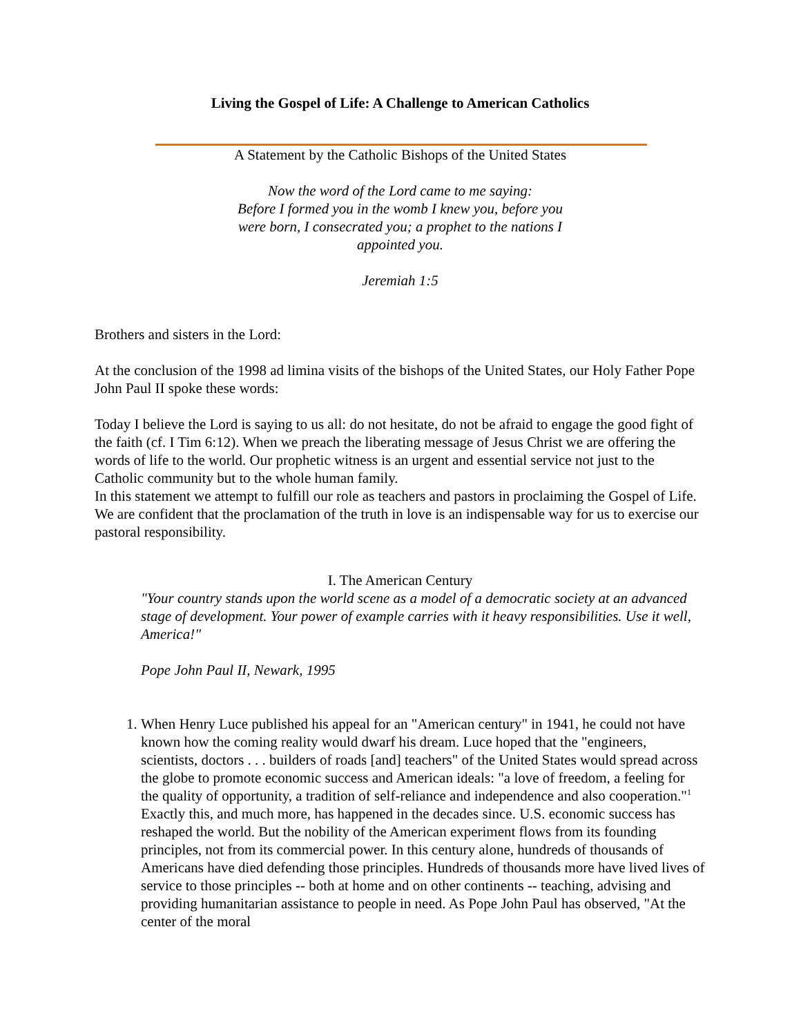Living the Gospel of Life: A Challenge to American Catholics
A Statement by the Catholic Bishops of the United States
Now the word of the Lord came to me saying:
Before I formed you in the womb I knew you, before you were born, I consecrated you; a prophet to the nations I appointed you.
Jeremiah 1:5
Brothers and sisters in the Lord:
At the conclusion of the 1998 ad limina visits of the bishops of the United States, our Holy Father Pope John Paul II spoke these words:
Today I believe the Lord is saying to us all: do not hesitate, do not be afraid to engage the good fight of the faith (cf. I Tim 6:12). When we preach the liberating message of Jesus Christ we are offering the words of life to the world. Our prophetic witness is an urgent and essential service not just to the Catholic community but to the whole human family.
In this statement we attempt to fulfill our role as teachers and pastors in proclaiming the Gospel of Life. We are confident that the proclamation of the truth in love is an indispensable way for us to exercise our pastoral responsibility.
I. The American Century
"Your country stands upon the world scene as a model of a democratic society at an advanced stage of development. Your power of example carries with it heavy responsibilities. Use it well, America!"
Pope John Paul II, Newark, 1995
1. When Henry Luce published his appeal for an "American century" in 1941, he could not have known how the coming reality would dwarf his dream. Luce hoped that the "engineers, scientists, doctors . . . builders of roads [and] teachers" of the United States would spread across the globe to promote economic success and American ideals: "a love of freedom, a feeling for the quality of opportunity, a tradition of self-reliance and independence and also cooperation."<sup>1</sup> Exactly this, and much more, has happened in the decades since. U.S. economic success has reshaped the world. But the nobility of the American experiment flows from its founding principles, not from its commercial power. In this century alone, hundreds of thousands of Americans have died defending those principles. Hundreds of thousands more have lived lives of service to those principles -- both at home and on other continents -- teaching, advising and providing humanitarian assistance to people in need. As Pope John Paul has observed, "At the center of the moral